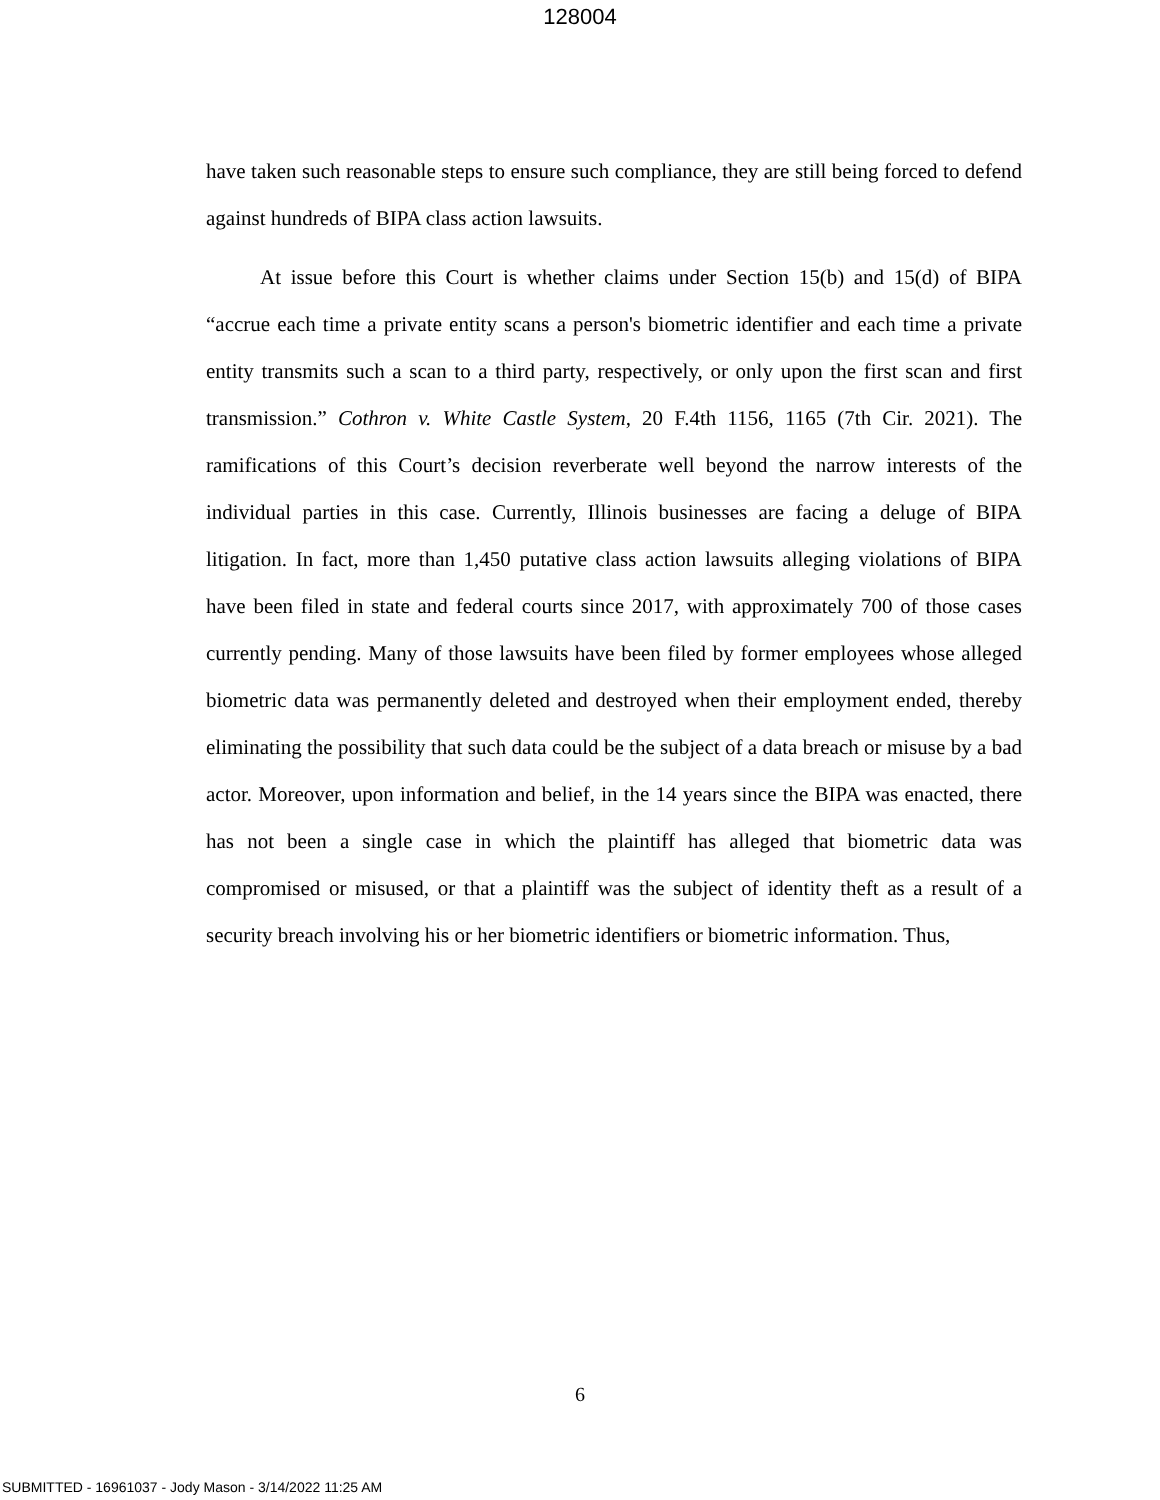128004
have taken such reasonable steps to ensure such compliance, they are still being forced to defend against hundreds of BIPA class action lawsuits.
At issue before this Court is whether claims under Section 15(b) and 15(d) of BIPA “accrue each time a private entity scans a person's biometric identifier and each time a private entity transmits such a scan to a third party, respectively, or only upon the first scan and first transmission.” Cothron v. White Castle System, 20 F.4th 1156, 1165 (7th Cir. 2021). The ramifications of this Court’s decision reverberate well beyond the narrow interests of the individual parties in this case. Currently, Illinois businesses are facing a deluge of BIPA litigation. In fact, more than 1,450 putative class action lawsuits alleging violations of BIPA have been filed in state and federal courts since 2017, with approximately 700 of those cases currently pending. Many of those lawsuits have been filed by former employees whose alleged biometric data was permanently deleted and destroyed when their employment ended, thereby eliminating the possibility that such data could be the subject of a data breach or misuse by a bad actor. Moreover, upon information and belief, in the 14 years since the BIPA was enacted, there has not been a single case in which the plaintiff has alleged that biometric data was compromised or misused, or that a plaintiff was the subject of identity theft as a result of a security breach involving his or her biometric identifiers or biometric information. Thus,
6
SUBMITTED - 16961037 - Jody Mason - 3/14/2022 11:25 AM